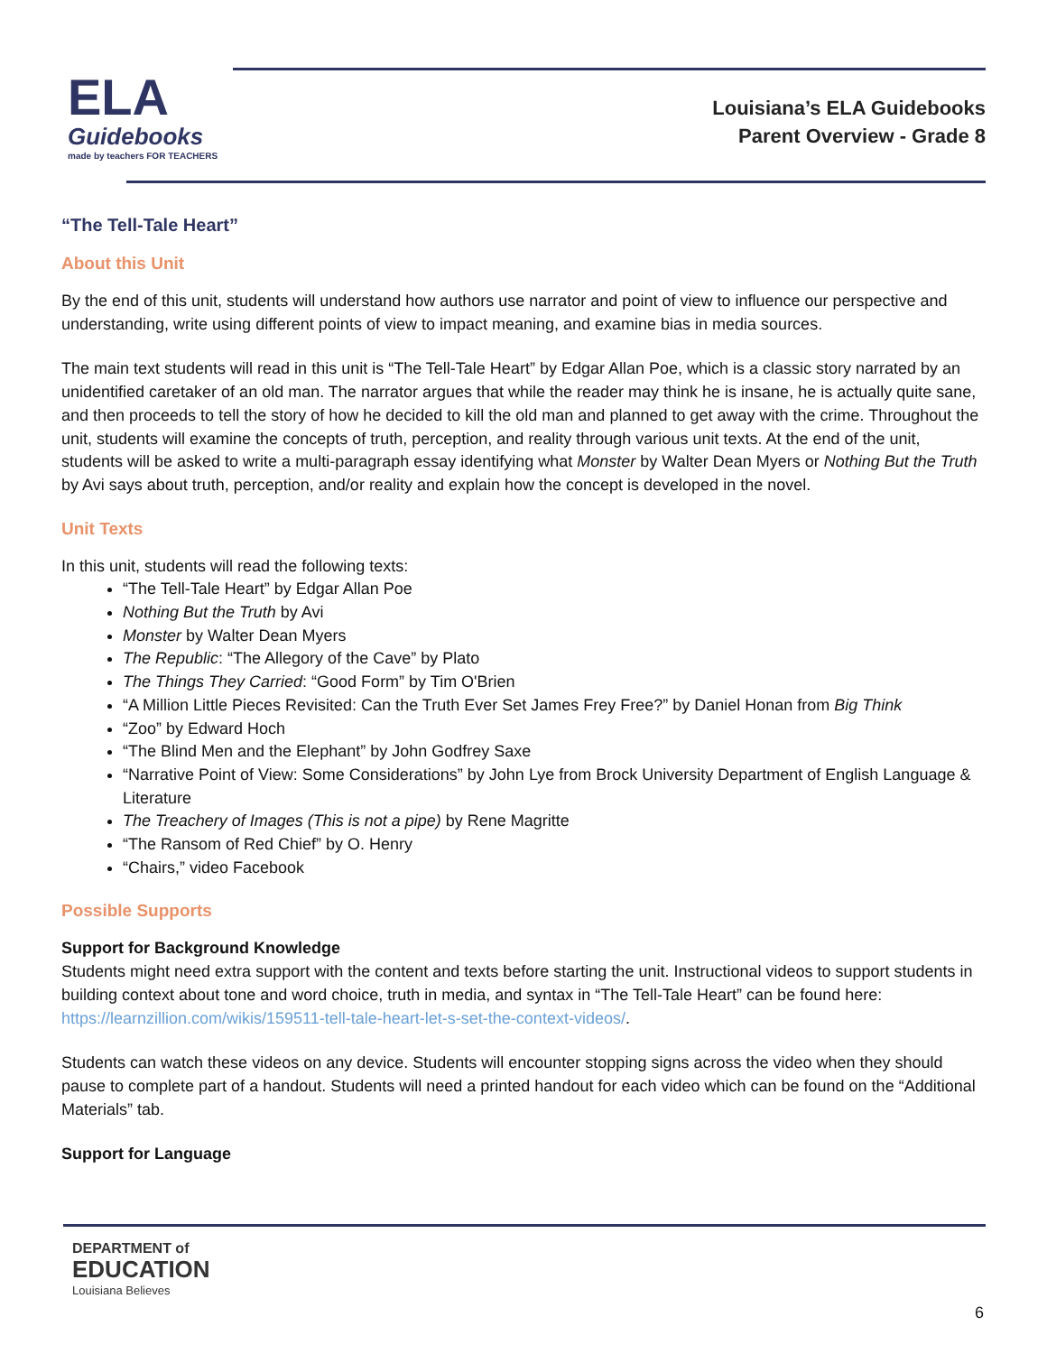ELA
Guidebooks
made by teachers FOR TEACHERS
Louisiana’s ELA Guidebooks
Parent Overview - Grade 8
“The Tell-Tale Heart”
About this Unit
By the end of this unit, students will understand how authors use narrator and point of view to influence our perspective and understanding, write using different points of view to impact meaning, and examine bias in media sources.
The main text students will read in this unit is “The Tell-Tale Heart” by Edgar Allan Poe, which is a classic story narrated by an unidentified caretaker of an old man. The narrator argues that while the reader may think he is insane, he is actually quite sane, and then proceeds to tell the story of how he decided to kill the old man and planned to get away with the crime. Throughout the unit, students will examine the concepts of truth, perception, and reality through various unit texts. At the end of the unit, students will be asked to write a multi-paragraph essay identifying what Monster by Walter Dean Myers or Nothing But the Truth by Avi says about truth, perception, and/or reality and explain how the concept is developed in the novel.
Unit Texts
In this unit, students will read the following texts:
“The Tell-Tale Heart” by Edgar Allan Poe
Nothing But the Truth by Avi
Monster by Walter Dean Myers
The Republic: “The Allegory of the Cave” by Plato
The Things They Carried: “Good Form” by Tim O'Brien
“A Million Little Pieces Revisited: Can the Truth Ever Set James Frey Free?” by Daniel Honan from Big Think
“Zoo” by Edward Hoch
“The Blind Men and the Elephant” by John Godfrey Saxe
“Narrative Point of View: Some Considerations” by John Lye from Brock University Department of English Language & Literature
The Treachery of Images (This is not a pipe) by Rene Magritte
“The Ransom of Red Chief” by O. Henry
“Chairs,” video Facebook
Possible Supports
Support for Background Knowledge
Students might need extra support with the content and texts before starting the unit. Instructional videos to support students in building context about tone and word choice, truth in media, and syntax in “The Tell-Tale Heart” can be found here: https://learnzillion.com/wikis/159511-tell-tale-heart-let-s-set-the-context-videos/.
Students can watch these videos on any device. Students will encounter stopping signs across the video when they should pause to complete part of a handout. Students will need a printed handout for each video which can be found on the “Additional Materials” tab.
Support for Language
DEPARTMENT of
EDUCATION
Louisiana Believes
6